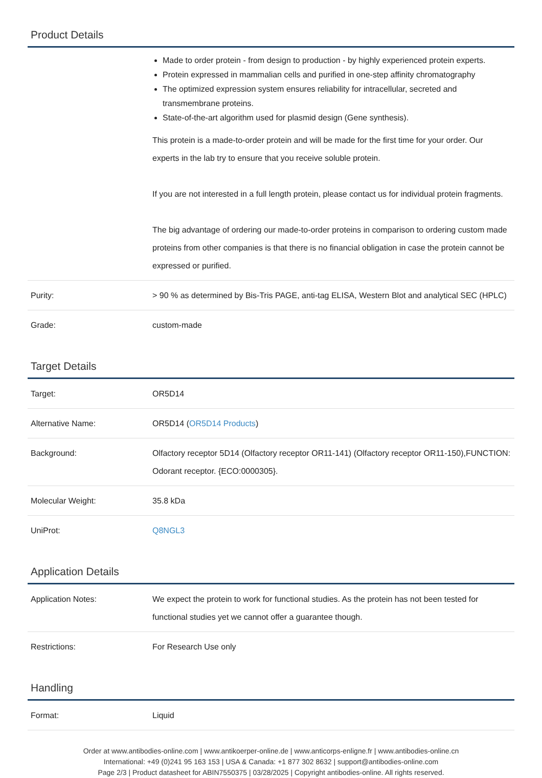Product Details
| | Made to order protein - from design to production - by highly experienced protein experts. Protein expressed in mammalian cells and purified in one-step affinity chromatography The optimized expression system ensures reliability for intracellular, secreted and transmembrane proteins. State-of-the-art algorithm used for plasmid design (Gene synthesis). This protein is a made-to-order protein and will be made for the first time for your order. Our experts in the lab try to ensure that you receive soluble protein. If you are not interested in a full length protein, please contact us for individual protein fragments. The big advantage of ordering our made-to-order proteins in comparison to ordering custom made proteins from other companies is that there is no financial obligation in case the protein cannot be expressed or purified. |
| Purity: | > 90 % as determined by Bis-Tris PAGE, anti-tag ELISA, Western Blot and analytical SEC (HPLC) |
| Grade: | custom-made |
Target Details
| Target: | OR5D14 |
| Alternative Name: | OR5D14 ( OR5D14 Products ) |
| Background: | Olfactory receptor 5D14 (Olfactory receptor OR11-141) (Olfactory receptor OR11-150),FUNCTION: Odorant receptor. {ECO:0000305}. |
| Molecular Weight: | 35.8 kDa |
| UniProt: | Q8NGL3 |
Application Details
| Application Notes: | We expect the protein to work for functional studies. As the protein has not been tested for functional studies yet we cannot offer a guarantee though. |
| Restrictions: | For Research Use only |
Handling
| Format: | Liquid |
Order at www.antibodies-online.com | www.antikoerper-online.de | www.anticorps-enligne.fr | www.antibodies-online.cn
International: +49 (0)241 95 163 153 | USA & Canada: +1 877 302 8632 | support@antibodies-online.com
Page 2/3 | Product datasheet for ABIN7550375 | 03/28/2025 | Copyright antibodies-online. All rights reserved.